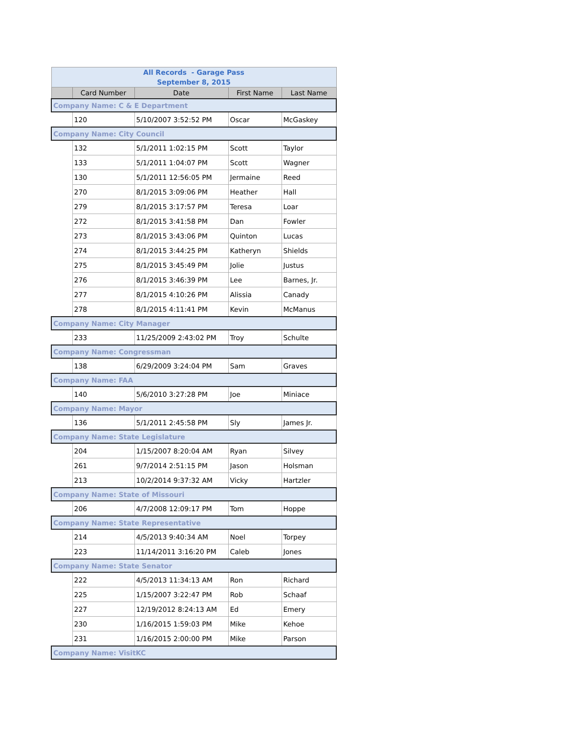| All Records - Garage Pass September 8, 2015 | | | | |
| --- | --- | --- | --- | --- |
| | Card Number | Date | First Name | Last Name |
| Company Name: C & E Department | | | | |
| | 120 | 5/10/2007 3:52:52 PM | Oscar | McGaskey |
| Company Name: City Council | | | | |
| | 132 | 5/1/2011 1:02:15 PM | Scott | Taylor |
| | 133 | 5/1/2011 1:04:07 PM | Scott | Wagner |
| | 130 | 5/1/2011 12:56:05 PM | Jermaine | Reed |
| | 270 | 8/1/2015 3:09:06 PM | Heather | Hall |
| | 279 | 8/1/2015 3:17:57 PM | Teresa | Loar |
| | 272 | 8/1/2015 3:41:58 PM | Dan | Fowler |
| | 273 | 8/1/2015 3:43:06 PM | Quinton | Lucas |
| | 274 | 8/1/2015 3:44:25 PM | Katheryn | Shields |
| | 275 | 8/1/2015 3:45:49 PM | Jolie | Justus |
| | 276 | 8/1/2015 3:46:39 PM | Lee | Barnes, Jr. |
| | 277 | 8/1/2015 4:10:26 PM | Alissia | Canady |
| | 278 | 8/1/2015 4:11:41 PM | Kevin | McManus |
| Company Name: City Manager | | | | |
| | 233 | 11/25/2009 2:43:02 PM | Troy | Schulte |
| Company Name: Congressman | | | | |
| | 138 | 6/29/2009 3:24:04 PM | Sam | Graves |
| Company Name: FAA | | | | |
| | 140 | 5/6/2010 3:27:28 PM | Joe | Miniace |
| Company Name: Mayor | | | | |
| | 136 | 5/1/2011 2:45:58 PM | Sly | James Jr. |
| Company Name: State Legislature | | | | |
| | 204 | 1/15/2007 8:20:04 AM | Ryan | Silvey |
| | 261 | 9/7/2014 2:51:15 PM | Jason | Holsman |
| | 213 | 10/2/2014 9:37:32 AM | Vicky | Hartzler |
| Company Name: State of Missouri | | | | |
| | 206 | 4/7/2008 12:09:17 PM | Tom | Hoppe |
| Company Name: State Representative | | | | |
| | 214 | 4/5/2013 9:40:34 AM | Noel | Torpey |
| | 223 | 11/14/2011 3:16:20 PM | Caleb | Jones |
| Company Name: State Senator | | | | |
| | 222 | 4/5/2013 11:34:13 AM | Ron | Richard |
| | 225 | 1/15/2007 3:22:47 PM | Rob | Schaaf |
| | 227 | 12/19/2012 8:24:13 AM | Ed | Emery |
| | 230 | 1/16/2015 1:59:03 PM | Mike | Kehoe |
| | 231 | 1/16/2015 2:00:00 PM | Mike | Parson |
| Company Name: VisitKC | | | | |